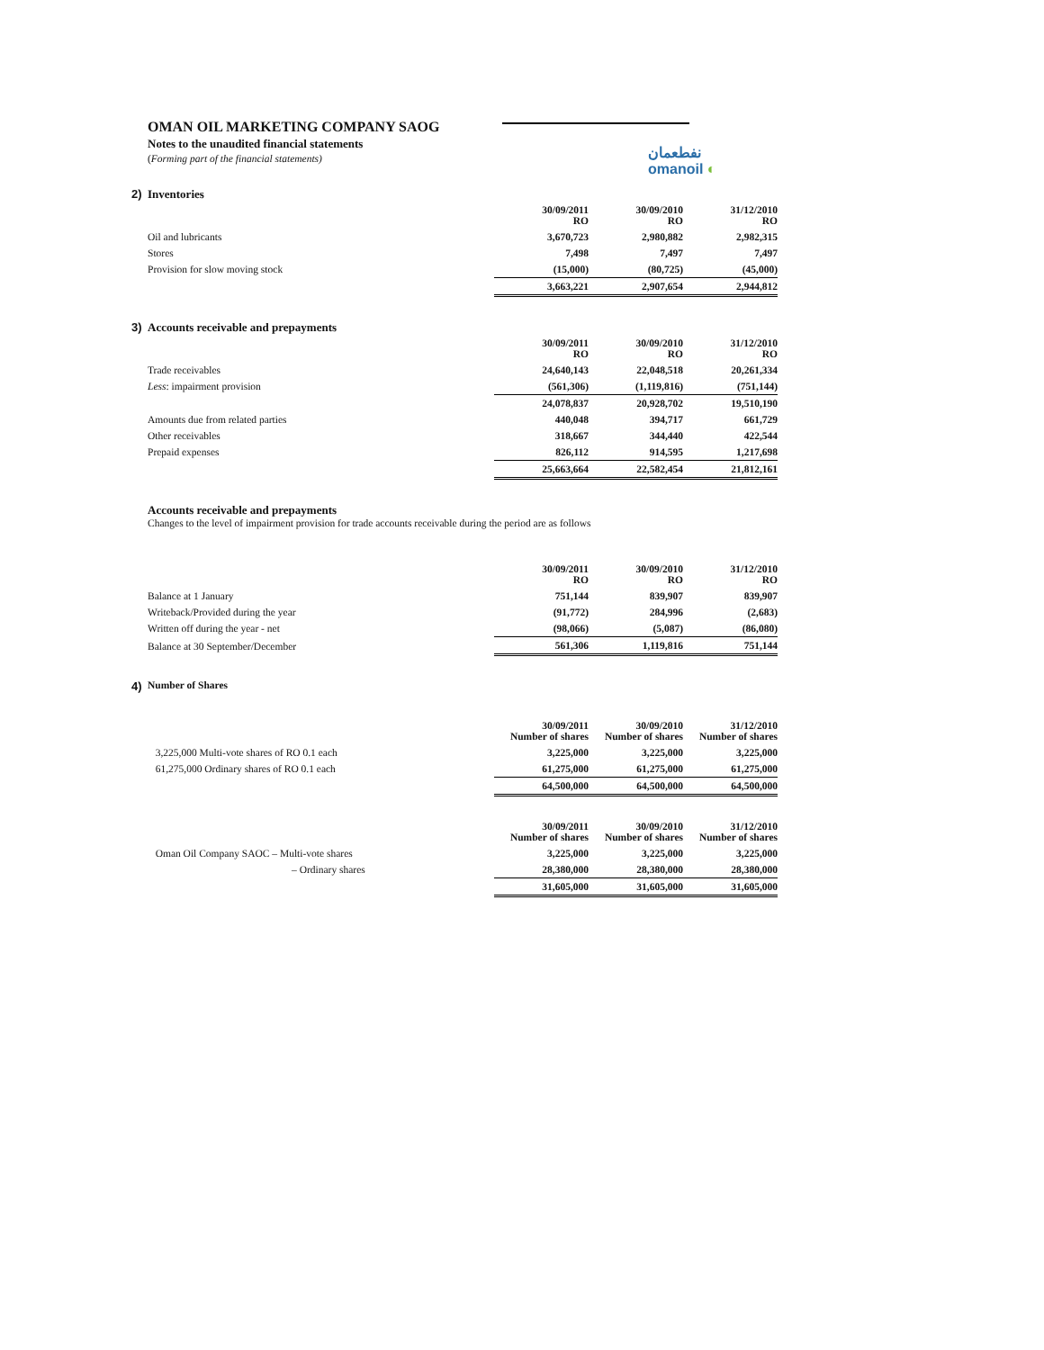نفطعمان
omanoil ◐
OMAN OIL MARKETING COMPANY SAOG
Notes to the unaudited financial statements
(Forming part of the financial statements)
2) Inventories
| | 30/09/2011 RO | 30/09/2010 RO | 31/12/2010 RO |
| --- | --- | --- | --- |
| Oil and lubricants | 3,670,723 | 2,980,882 | 2,982,315 |
| Stores | 7,498 | 7,497 | 7,497 |
| Provision for slow moving stock | (15,000) | (80,725) | (45,000) |
| | 3,663,221 | 2,907,654 | 2,944,812 |
3) Accounts receivable and prepayments
| | 30/09/2011 RO | 30/09/2010 RO | 31/12/2010 RO |
| --- | --- | --- | --- |
| Trade receivables | 24,640,143 | 22,048,518 | 20,261,334 |
| Less : impairment provision | (561,306) | (1,119,816) | (751,144) |
| | 24,078,837 | 20,928,702 | 19,510,190 |
| Amounts due from related parties | 440,048 | 394,717 | 661,729 |
| Other receivables | 318,667 | 344,440 | 422,544 |
| Prepaid expenses | 826,112 | 914,595 | 1,217,698 |
| | 25,663,664 | 22,582,454 | 21,812,161 |
Accounts receivable and prepayments
Changes to the level of impairment provision for trade accounts receivable during the period are as follows
| | 30/09/2011 RO | 30/09/2010 RO | 31/12/2010 RO |
| --- | --- | --- | --- |
| Balance at 1 January | 751,144 | 839,907 | 839,907 |
| Writeback/Provided during the year | (91,772) | 284,996 | (2,683) |
| Written off during the year - net | (98,066) | (5,087) | (86,080) |
| Balance at 30 September/December | 561,306 | 1,119,816 | 751,144 |
4) Number of Shares
| | 30/09/2011 Number of shares | 30/09/2010 Number of shares | 31/12/2010 Number of shares |
| --- | --- | --- | --- |
| 3,225,000 Multi-vote shares of RO 0.1 each | 3,225,000 | 3,225,000 | 3,225,000 |
| 61,275,000 Ordinary shares of RO 0.1 each | 61,275,000 | 61,275,000 | 61,275,000 |
| | 64,500,000 | 64,500,000 | 64,500,000 |
| | 30/09/2011 Number of shares | 30/09/2010 Number of shares | 31/12/2010 Number of shares |
| --- | --- | --- | --- |
| Oman Oil Company SAOC – Multi-vote shares | 3,225,000 | 3,225,000 | 3,225,000 |
| – Ordinary shares | 28,380,000 | 28,380,000 | 28,380,000 |
| | 31,605,000 | 31,605,000 | 31,605,000 |